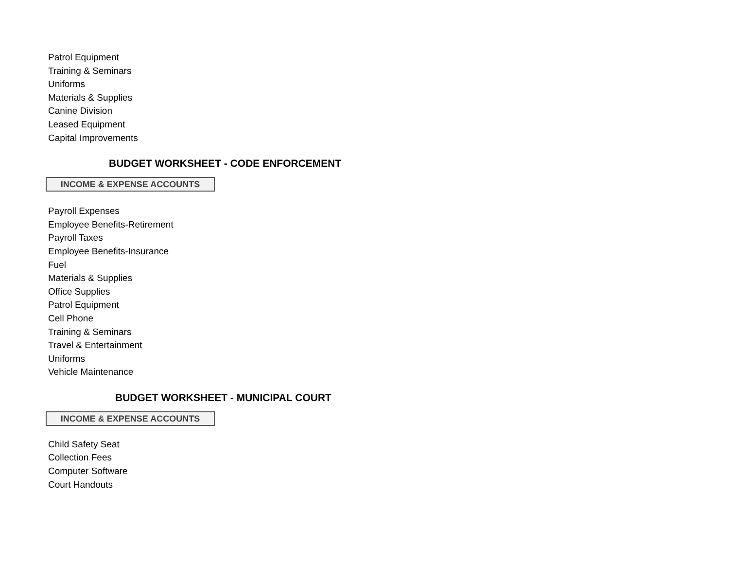Patrol Equipment
Training & Seminars
Uniforms
Materials & Supplies
Canine Division
Leased Equipment
Capital Improvements
BUDGET WORKSHEET - CODE ENFORCEMENT
INCOME & EXPENSE ACCOUNTS
Payroll Expenses
Employee Benefits-Retirement
Payroll Taxes
Employee Benefits-Insurance
Fuel
Materials & Supplies
Office Supplies
Patrol Equipment
Cell Phone
Training & Seminars
Travel & Entertainment
Uniforms
Vehicle Maintenance
BUDGET WORKSHEET - MUNICIPAL COURT
INCOME & EXPENSE ACCOUNTS
Child Safety Seat
Collection Fees
Computer Software
Court Handouts